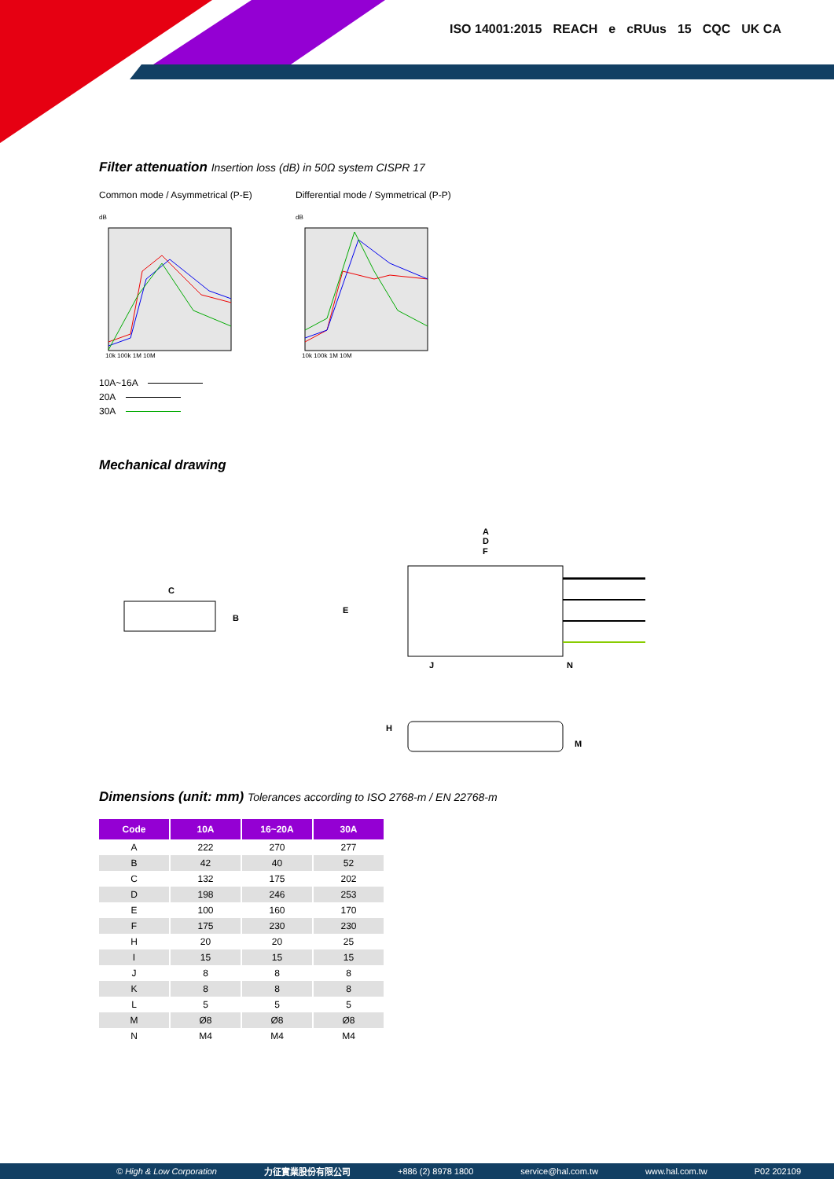ISO 14001:2015 REACH e cRUus 15 CQC UK CA
Filter attenuation Insertion loss (dB) in 50Ω system CISPR 17
Common mode / Asymmetrical (P-E)
dB
10k 100k 1M 10M
Differential mode / Symmetrical (P-P)
dB
10k 100k 1M 10M
10A~16A
20A
30A
Mechanical drawing
C
B
A
D
F
E
J
N
H
M
Dimensions (unit: mm) Tolerances according to ISO 2768-m / EN 22768-m
| Code | 10A | 16~20A | 30A |
| --- | --- | --- | --- |
| A | 222 | 270 | 277 |
| B | 42 | 40 | 52 |
| C | 132 | 175 | 202 |
| D | 198 | 246 | 253 |
| E | 100 | 160 | 170 |
| F | 175 | 230 | 230 |
| H | 20 | 20 | 25 |
| I | 15 | 15 | 15 |
| J | 8 | 8 | 8 |
| K | 8 | 8 | 8 |
| L | 5 | 5 | 5 |
| M | Ø8 | Ø8 | Ø8 |
| N | M4 | M4 | M4 |
© High & Low Corporation 力征實業股份有限公司 +886 (2) 8978 1800 service@hal.com.tw www.hal.com.tw P02 202109